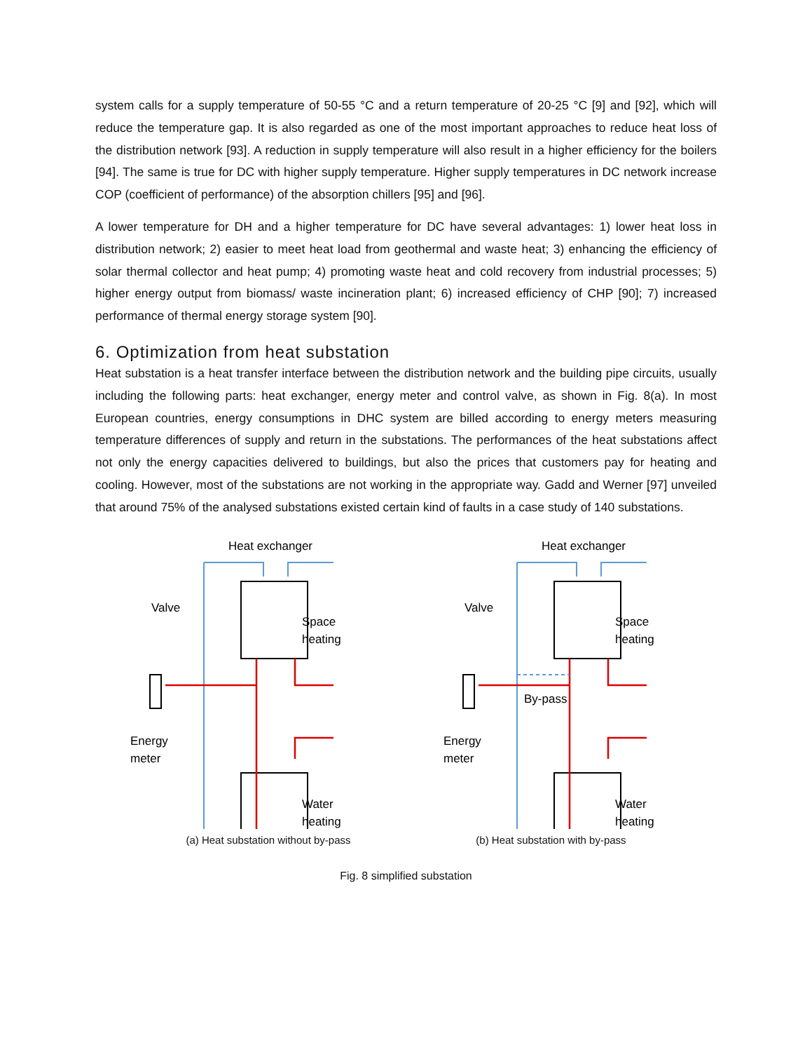system calls for a supply temperature of 50-55 °C and a return temperature of 20-25 °C [9] and [92], which will reduce the temperature gap. It is also regarded as one of the most important approaches to reduce heat loss of the distribution network [93]. A reduction in supply temperature will also result in a higher efficiency for the boilers [94]. The same is true for DC with higher supply temperature. Higher supply temperatures in DC network increase COP (coefficient of performance) of the absorption chillers [95] and [96].
A lower temperature for DH and a higher temperature for DC have several advantages: 1) lower heat loss in distribution network; 2) easier to meet heat load from geothermal and waste heat; 3) enhancing the efficiency of solar thermal collector and heat pump; 4) promoting waste heat and cold recovery from industrial processes; 5) higher energy output from biomass/ waste incineration plant; 6) increased efficiency of CHP [90]; 7) increased performance of thermal energy storage system [90].
6. Optimization from heat substation
Heat substation is a heat transfer interface between the distribution network and the building pipe circuits, usually including the following parts: heat exchanger, energy meter and control valve, as shown in Fig. 8(a). In most European countries, energy consumptions in DHC system are billed according to energy meters measuring temperature differences of supply and return in the substations. The performances of the heat substations affect not only the energy capacities delivered to buildings, but also the prices that customers pay for heating and cooling. However, most of the substations are not working in the appropriate way. Gadd and Werner [97] unveiled that around 75% of the analysed substations existed certain kind of faults in a case study of 140 substations.
Heat exchanger
Valve
Space
heating
Water
heating
Energy
meter
Heat exchanger
Valve
By-pass
Space
heating
Water
heating
Energy
meter
(a) Heat substation without by-pass (b) Heat substation with by-pass
Fig. 8 simplified substation